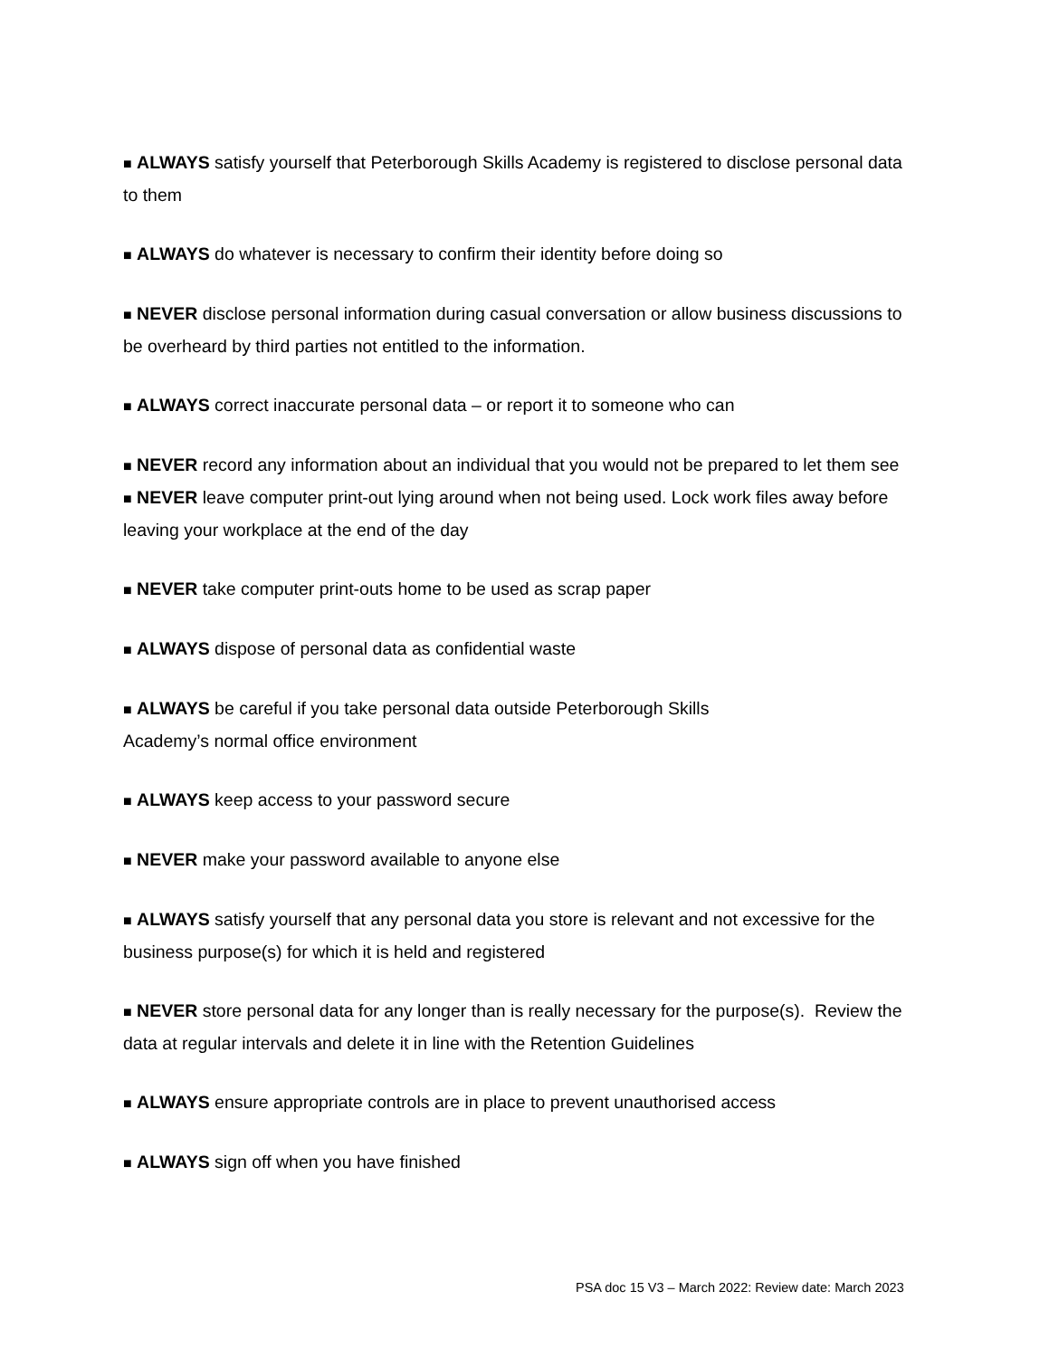■ ALWAYS satisfy yourself that Peterborough Skills Academy is registered to disclose personal data to them
■ ALWAYS do whatever is necessary to confirm their identity before doing so
■ NEVER disclose personal information during casual conversation or allow business discussions to be overheard by third parties not entitled to the information.
■ ALWAYS correct inaccurate personal data – or report it to someone who can
■ NEVER record any information about an individual that you would not be prepared to let them see
■ NEVER leave computer print-out lying around when not being used. Lock work files away before leaving your workplace at the end of the day
■ NEVER take computer print-outs home to be used as scrap paper
■ ALWAYS dispose of personal data as confidential waste
■ ALWAYS be careful if you take personal data outside Peterborough Skills
Academy’s normal office environment
■ ALWAYS keep access to your password secure
■ NEVER make your password available to anyone else
■ ALWAYS satisfy yourself that any personal data you store is relevant and not excessive for the business purpose(s) for which it is held and registered
■ NEVER store personal data for any longer than is really necessary for the purpose(s). Review the data at regular intervals and delete it in line with the Retention Guidelines
■ ALWAYS ensure appropriate controls are in place to prevent unauthorised access
■ ALWAYS sign off when you have finished
PSA doc 15 V3 – March 2022: Review date: March 2023